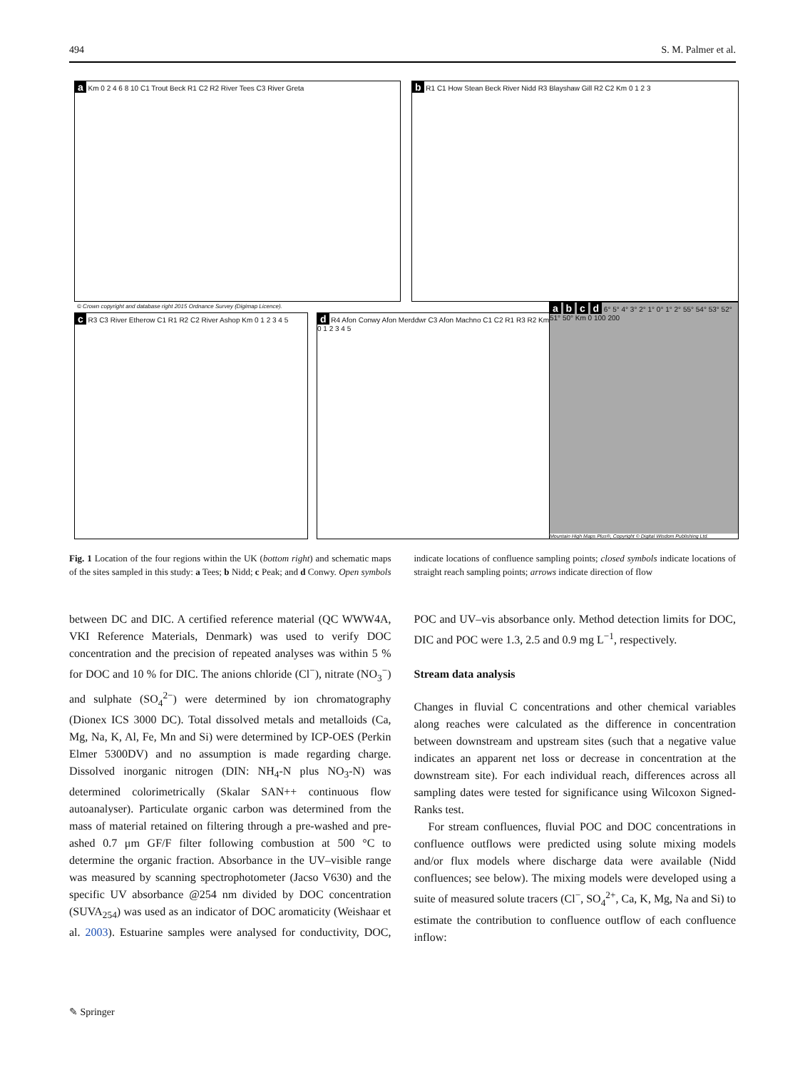494 S. M. Palmer et al.
a Km 0 2 4 6 8 10 C1 Trout Beck R1 C2 R2 River Tees C3 River Greta b R1 C1 How Stean Beck River Nidd R3 Blayshaw Gill R2 C2 Km 0 1 2 3
© Crown copyright and database right 2015 Ordnance Survey (Digimap Licence).
c R3 C3 River Etherow C1 R1 R2 C2 River Ashop Km 0 1 2 3 4 5
d R4 Afon Conwy Afon Merddwr C3 Afon Machno C1 C2 R1 R3 R2 Km 0 1 2 3 4 5
a b c d 6° 5° 4° 3° 2° 1° 0° 1° 2° 55° 54° 53° 52° 51° 50° Km 0 100 200
Mountain High Maps Plus®, Copyright © Digital Wisdom Publishing Ltd.
Fig. 1 Location of the four regions within the UK (bottom right) and schematic maps of the sites sampled in this study: a Tees; b Nidd; c Peak; and d Conwy. Open symbols indicate locations of confluence sampling points; closed symbols indicate locations of straight reach sampling points; arrows indicate direction of flow
between DC and DIC. A certified reference material (QC WWW4A, VKI Reference Materials, Denmark) was used to verify DOC concentration and the precision of repeated analyses was within 5 % for DOC and 10 % for DIC. The anions chloride (Cl<sup>−</sup>), nitrate (NO<sub>3</sub><sup>−</sup>) and sulphate (SO<sub>4</sub><sup>2−</sup>) were determined by ion chromatography (Dionex ICS 3000 DC). Total dissolved metals and metalloids (Ca, Mg, Na, K, Al, Fe, Mn and Si) were determined by ICP-OES (Perkin Elmer 5300DV) and no assumption is made regarding charge. Dissolved inorganic nitrogen (DIN: NH<sub>4</sub>-N plus NO<sub>3</sub>-N) was determined colorimetrically (Skalar SAN++ continuous flow autoanalyser). Particulate organic carbon was determined from the mass of material retained on filtering through a pre-washed and pre-ashed 0.7 μm GF/F filter following combustion at 500 °C to determine the organic fraction. Absorbance in the UV–visible range was measured by scanning spectrophotometer (Jacso V630) and the specific UV absorbance @254 nm divided by DOC concentration (SUVA<sub>254</sub>) was used as an indicator of DOC aromaticity (Weishaar et al. 2003). Estuarine samples were analysed for conductivity, DOC, POC and UV–vis absorbance only. Method detection limits for DOC, DIC and POC were 1.3, 2.5 and 0.9 mg L<sup>−1</sup>, respectively.
Stream data analysis
Changes in fluvial C concentrations and other chemical variables along reaches were calculated as the difference in concentration between downstream and upstream sites (such that a negative value indicates an apparent net loss or decrease in concentration at the downstream site). For each individual reach, differences across all sampling dates were tested for significance using Wilcoxon Signed-Ranks test.
For stream confluences, fluvial POC and DOC concentrations in confluence outflows were predicted using solute mixing models and/or flux models where discharge data were available (Nidd confluences; see below). The mixing models were developed using a suite of measured solute tracers (Cl<sup>−</sup>, SO<sub>4</sub><sup>2+</sup>, Ca, K, Mg, Na and Si) to estimate the contribution to confluence outflow of each confluence inflow:
✎ Springer